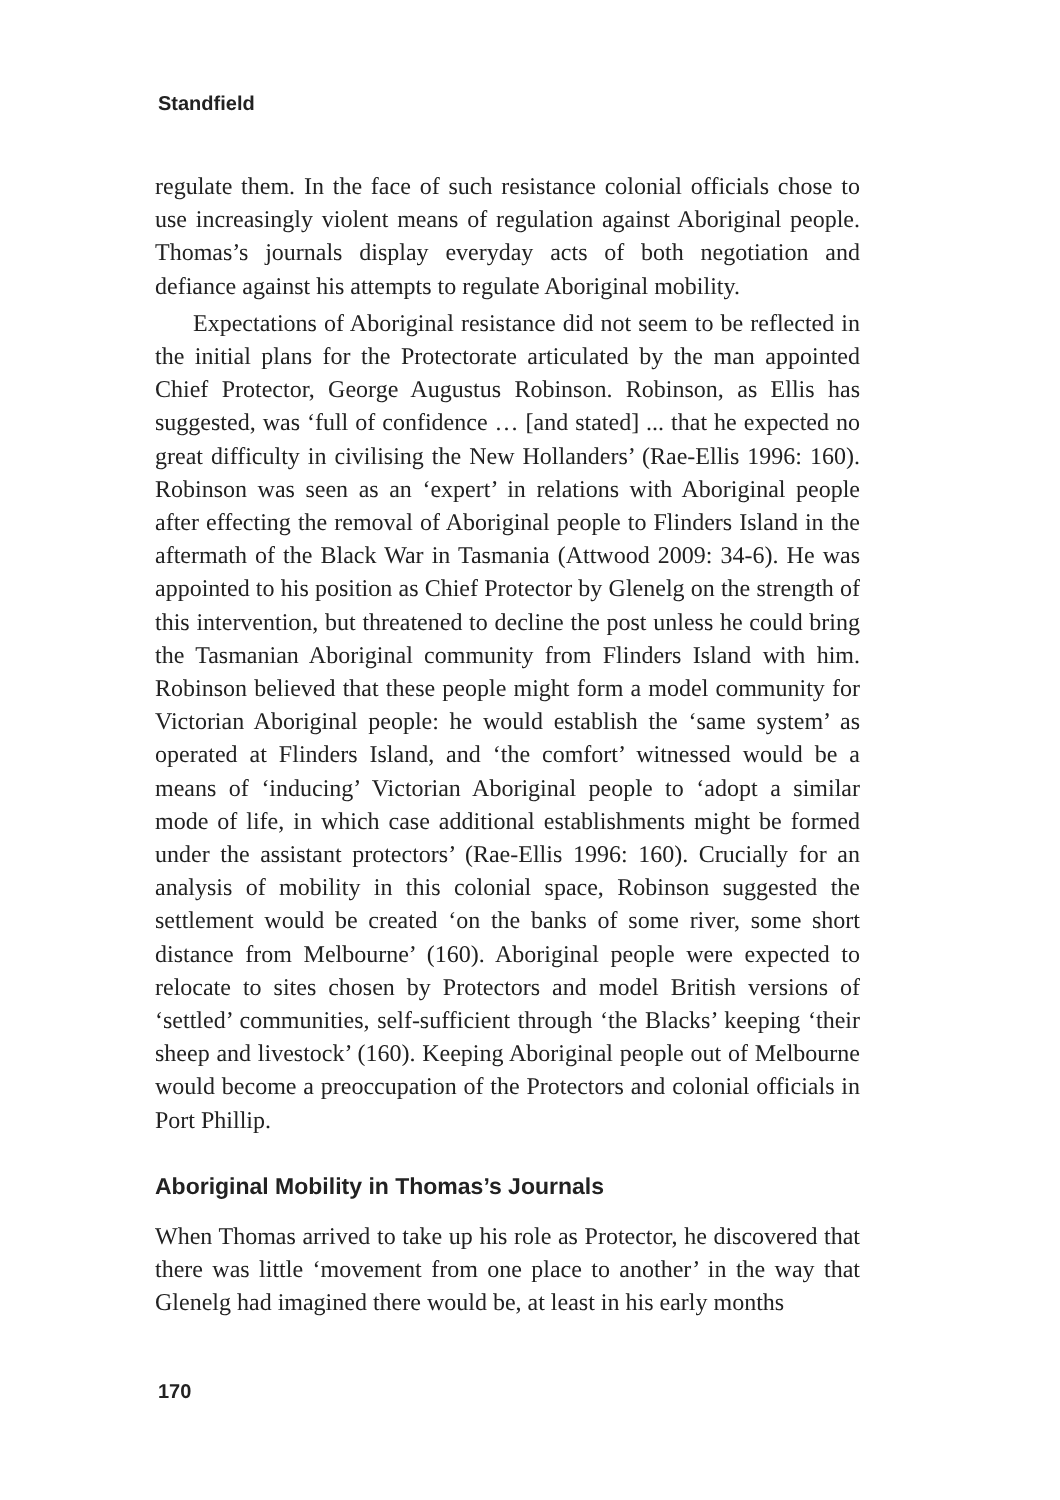Standfield
regulate them. In the face of such resistance colonial officials chose to use increasingly violent means of regulation against Aboriginal people. Thomas’s journals display everyday acts of both negotiation and defiance against his attempts to regulate Aboriginal mobility.
Expectations of Aboriginal resistance did not seem to be reflected in the initial plans for the Protectorate articulated by the man appointed Chief Protector, George Augustus Robinson. Robinson, as Ellis has suggested, was ‘full of confidence … [and stated] ... that he expected no great difficulty in civilising the New Hollanders’ (Rae-Ellis 1996: 160). Robinson was seen as an ‘expert’ in relations with Aboriginal people after effecting the removal of Aboriginal people to Flinders Island in the aftermath of the Black War in Tasmania (Attwood 2009: 34-6). He was appointed to his position as Chief Protector by Glenelg on the strength of this intervention, but threatened to decline the post unless he could bring the Tasmanian Aboriginal community from Flinders Island with him. Robinson believed that these people might form a model community for Victorian Aboriginal people: he would establish the ‘same system’ as operated at Flinders Island, and ‘the comfort’ witnessed would be a means of ‘inducing’ Victorian Aboriginal people to ‘adopt a similar mode of life, in which case additional establishments might be formed under the assistant protectors’ (Rae-Ellis 1996: 160). Crucially for an analysis of mobility in this colonial space, Robinson suggested the settlement would be created ‘on the banks of some river, some short distance from Melbourne’ (160). Aboriginal people were expected to relocate to sites chosen by Protectors and model British versions of ‘settled’ communities, self-sufficient through ‘the Blacks’ keeping ‘their sheep and livestock’ (160). Keeping Aboriginal people out of Melbourne would become a preoccupation of the Protectors and colonial officials in Port Phillip.
Aboriginal Mobility in Thomas’s Journals
When Thomas arrived to take up his role as Protector, he discovered that there was little ‘movement from one place to another’ in the way that Glenelg had imagined there would be, at least in his early months
170